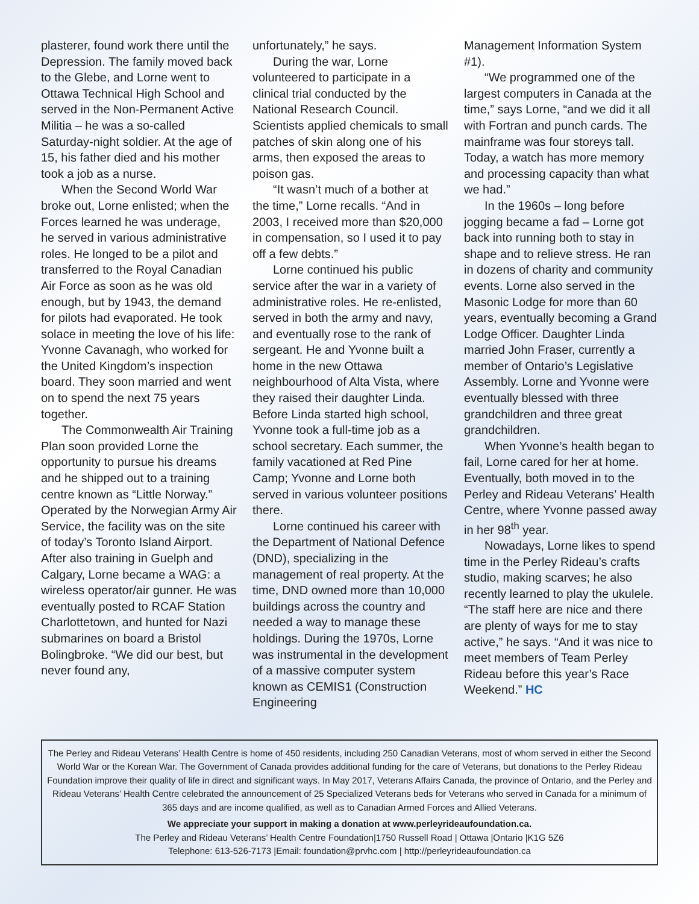plasterer, found work there until the Depression. The family moved back to the Glebe, and Lorne went to Ottawa Technical High School and served in the Non-Permanent Active Militia – he was a so-called Saturday-night soldier. At the age of 15, his father died and his mother took a job as a nurse.
When the Second World War broke out, Lorne enlisted; when the Forces learned he was underage, he served in various administrative roles. He longed to be a pilot and transferred to the Royal Canadian Air Force as soon as he was old enough, but by 1943, the demand for pilots had evaporated. He took solace in meeting the love of his life: Yvonne Cavanagh, who worked for the United Kingdom’s inspection board. They soon married and went on to spend the next 75 years together.
The Commonwealth Air Training Plan soon provided Lorne the opportunity to pursue his dreams and he shipped out to a training centre known as “Little Norway.” Operated by the Norwegian Army Air Service, the facility was on the site of today’s Toronto Island Airport. After also training in Guelph and Calgary, Lorne became a WAG: a wireless operator/air gunner. He was eventually posted to RCAF Station Charlottetown, and hunted for Nazi submarines on board a Bristol Bolingbroke. “We did our best, but never found any,
unfortunately,” he says.
During the war, Lorne volunteered to participate in a clinical trial conducted by the National Research Council. Scientists applied chemicals to small patches of skin along one of his arms, then exposed the areas to poison gas.
“It wasn’t much of a bother at the time,” Lorne recalls. “And in 2003, I received more than $20,000 in compensation, so I used it to pay off a few debts.”
Lorne continued his public service after the war in a variety of administrative roles. He re-enlisted, served in both the army and navy, and eventually rose to the rank of sergeant. He and Yvonne built a home in the new Ottawa neighbourhood of Alta Vista, where they raised their daughter Linda. Before Linda started high school, Yvonne took a full-time job as a school secretary. Each summer, the family vacationed at Red Pine Camp; Yvonne and Lorne both served in various volunteer positions there.
Lorne continued his career with the Department of National Defence (DND), specializing in the management of real property. At the time, DND owned more than 10,000 buildings across the country and needed a way to manage these holdings. During the 1970s, Lorne was instrumental in the development of a massive computer system known as CEMIS1 (Construction Engineering
Management Information System #1).
“We programmed one of the largest computers in Canada at the time,” says Lorne, “and we did it all with Fortran and punch cards. The mainframe was four storeys tall. Today, a watch has more memory and processing capacity than what we had.”
In the 1960s – long before jogging became a fad – Lorne got back into running both to stay in shape and to relieve stress. He ran in dozens of charity and community events. Lorne also served in the Masonic Lodge for more than 60 years, eventually becoming a Grand Lodge Officer. Daughter Linda married John Fraser, currently a member of Ontario’s Legislative Assembly. Lorne and Yvonne were eventually blessed with three grandchildren and three great grandchildren.
When Yvonne’s health began to fail, Lorne cared for her at home. Eventually, both moved in to the Perley and Rideau Veterans’ Health Centre, where Yvonne passed away in her 98<sup>th</sup> year.
Nowadays, Lorne likes to spend time in the Perley Rideau’s crafts studio, making scarves; he also recently learned to play the ukulele. “The staff here are nice and there are plenty of ways for me to stay active,” he says. “And it was nice to meet members of Team Perley Rideau before this year’s Race Weekend.” HC
The Perley and Rideau Veterans’ Health Centre is home of 450 residents, including 250 Canadian Veterans, most of whom served in either the Second World War or the Korean War. The Government of Canada provides additional funding for the care of Veterans, but donations to the Perley Rideau Foundation improve their quality of life in direct and significant ways. In May 2017, Veterans Affairs Canada, the province of Ontario, and the Perley and Rideau Veterans’ Health Centre celebrated the announcement of 25 Specialized Veterans beds for Veterans who served in Canada for a minimum of 365 days and are income qualified, as well as to Canadian Armed Forces and Allied Veterans.
We appreciate your support in making a donation at www.perleyrideaufoundation.ca.
The Perley and Rideau Veterans’ Health Centre Foundation|1750 Russell Road | Ottawa |Ontario |K1G 5Z6
Telephone: 613-526-7173 |Email: foundation@prvhc.com | http://perleyrideaufoundation.ca